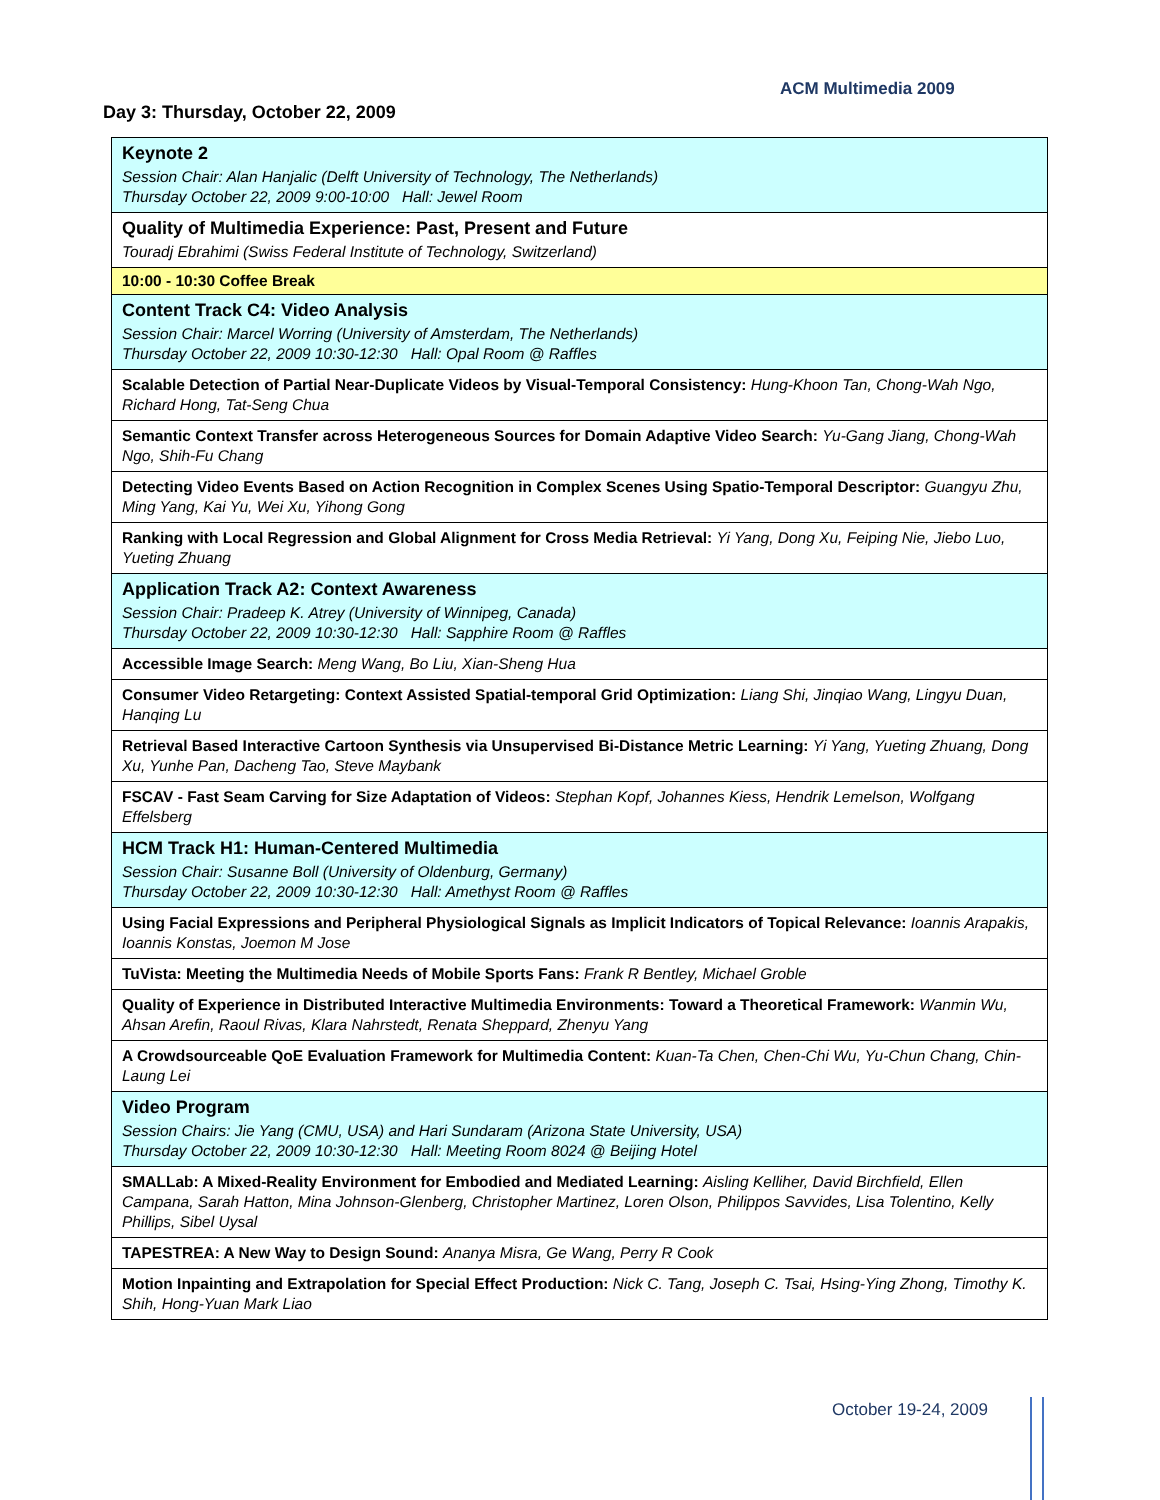ACM Multimedia 2009
Day 3: Thursday, October 22, 2009
| Keynote 2 Session Chair: Alan Hanjalic (Delft University of Technology, The Netherlands) Thursday October 22, 2009 9:00-10:00 Hall: Jewel Room |
| Quality of Multimedia Experience: Past, Present and Future Touradj Ebrahimi (Swiss Federal Institute of Technology, Switzerland) |
| 10:00 - 10:30 Coffee Break |
| Content Track C4: Video Analysis Session Chair: Marcel Worring (University of Amsterdam, The Netherlands) Thursday October 22, 2009 10:30-12:30 Hall: Opal Room @ Raffles |
| Scalable Detection of Partial Near-Duplicate Videos by Visual-Temporal Consistency: Hung-Khoon Tan, Chong-Wah Ngo, Richard Hong, Tat-Seng Chua |
| Semantic Context Transfer across Heterogeneous Sources for Domain Adaptive Video Search: Yu-Gang Jiang, Chong-Wah Ngo, Shih-Fu Chang |
| Detecting Video Events Based on Action Recognition in Complex Scenes Using Spatio-Temporal Descriptor: Guangyu Zhu, Ming Yang, Kai Yu, Wei Xu, Yihong Gong |
| Ranking with Local Regression and Global Alignment for Cross Media Retrieval: Yi Yang, Dong Xu, Feiping Nie, Jiebo Luo, Yueting Zhuang |
| Application Track A2: Context Awareness Session Chair: Pradeep K. Atrey (University of Winnipeg, Canada) Thursday October 22, 2009 10:30-12:30 Hall: Sapphire Room @ Raffles |
| Accessible Image Search: Meng Wang, Bo Liu, Xian-Sheng Hua |
| Consumer Video Retargeting: Context Assisted Spatial-temporal Grid Optimization: Liang Shi, Jinqiao Wang, Lingyu Duan, Hanqing Lu |
| Retrieval Based Interactive Cartoon Synthesis via Unsupervised Bi-Distance Metric Learning: Yi Yang, Yueting Zhuang, Dong Xu, Yunhe Pan, Dacheng Tao, Steve Maybank |
| FSCAV - Fast Seam Carving for Size Adaptation of Videos: Stephan Kopf, Johannes Kiess, Hendrik Lemelson, Wolfgang Effelsberg |
| HCM Track H1: Human-Centered Multimedia Session Chair: Susanne Boll (University of Oldenburg, Germany) Thursday October 22, 2009 10:30-12:30 Hall: Amethyst Room @ Raffles |
| Using Facial Expressions and Peripheral Physiological Signals as Implicit Indicators of Topical Relevance: Ioannis Arapakis, Ioannis Konstas, Joemon M Jose |
| TuVista: Meeting the Multimedia Needs of Mobile Sports Fans: Frank R Bentley, Michael Groble |
| Quality of Experience in Distributed Interactive Multimedia Environments: Toward a Theoretical Framework: Wanmin Wu, Ahsan Arefin, Raoul Rivas, Klara Nahrstedt, Renata Sheppard, Zhenyu Yang |
| A Crowdsourceable QoE Evaluation Framework for Multimedia Content: Kuan-Ta Chen, Chen-Chi Wu, Yu-Chun Chang, Chin-Laung Lei |
| Video Program Session Chairs: Jie Yang (CMU, USA) and Hari Sundaram (Arizona State University, USA) Thursday October 22, 2009 10:30-12:30 Hall: Meeting Room 8024 @ Beijing Hotel |
| SMALLab: A Mixed-Reality Environment for Embodied and Mediated Learning: Aisling Kelliher, David Birchfield, Ellen Campana, Sarah Hatton, Mina Johnson-Glenberg, Christopher Martinez, Loren Olson, Philippos Savvides, Lisa Tolentino, Kelly Phillips, Sibel Uysal |
| TAPESTREA: A New Way to Design Sound: Ananya Misra, Ge Wang, Perry R Cook |
| Motion Inpainting and Extrapolation for Special Effect Production: Nick C. Tang, Joseph C. Tsai, Hsing-Ying Zhong, Timothy K. Shih, Hong-Yuan Mark Liao |
October 19-24, 2009